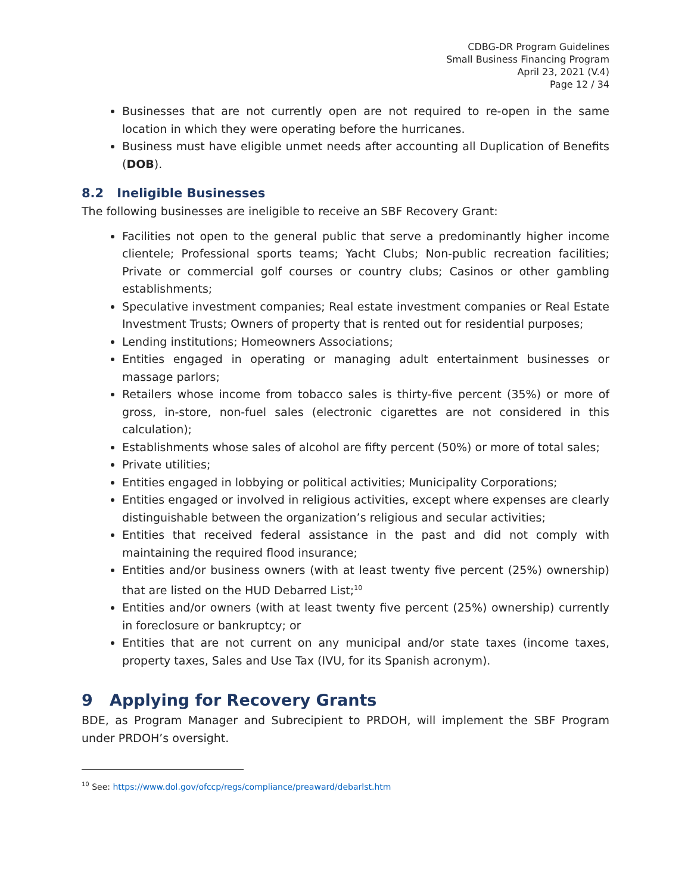CDBG-DR Program Guidelines
Small Business Financing Program
April 23, 2021 (V.4)
Page 12 / 34
Businesses that are not currently open are not required to re-open in the same location in which they were operating before the hurricanes.
Business must have eligible unmet needs after accounting all Duplication of Benefits (DOB).
8.2 Ineligible Businesses
The following businesses are ineligible to receive an SBF Recovery Grant:
Facilities not open to the general public that serve a predominantly higher income clientele; Professional sports teams; Yacht Clubs; Non-public recreation facilities; Private or commercial golf courses or country clubs; Casinos or other gambling establishments;
Speculative investment companies; Real estate investment companies or Real Estate Investment Trusts; Owners of property that is rented out for residential purposes;
Lending institutions; Homeowners Associations;
Entities engaged in operating or managing adult entertainment businesses or massage parlors;
Retailers whose income from tobacco sales is thirty-five percent (35%) or more of gross, in-store, non-fuel sales (electronic cigarettes are not considered in this calculation);
Establishments whose sales of alcohol are fifty percent (50%) or more of total sales;
Private utilities;
Entities engaged in lobbying or political activities; Municipality Corporations;
Entities engaged or involved in religious activities, except where expenses are clearly distinguishable between the organization’s religious and secular activities;
Entities that received federal assistance in the past and did not comply with maintaining the required flood insurance;
Entities and/or business owners (with at least twenty five percent (25%) ownership) that are listed on the HUD Debarred List;<sup>10</sup>
Entities and/or owners (with at least twenty five percent (25%) ownership) currently in foreclosure or bankruptcy; or
Entities that are not current on any municipal and/or state taxes (income taxes, property taxes, Sales and Use Tax (IVU, for its Spanish acronym).
9 Applying for Recovery Grants
BDE, as Program Manager and Subrecipient to PRDOH, will implement the SBF Program under PRDOH’s oversight.
<sup>10</sup> See: https://www.dol.gov/ofccp/regs/compliance/preaward/debarlst.htm